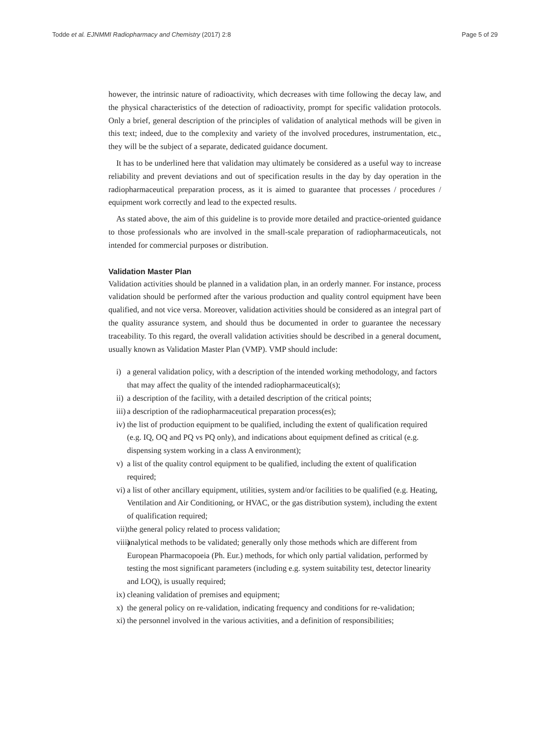Todde et al. EJNMMI Radiopharmacy and Chemistry (2017) 2:8 Page 5 of 29
however, the intrinsic nature of radioactivity, which decreases with time following the decay law, and the physical characteristics of the detection of radioactivity, prompt for specific validation protocols. Only a brief, general description of the principles of validation of analytical methods will be given in this text; indeed, due to the complexity and variety of the involved procedures, instrumentation, etc., they will be the subject of a separate, dedicated guidance document.
It has to be underlined here that validation may ultimately be considered as a useful way to increase reliability and prevent deviations and out of specification results in the day by day operation in the radiopharmaceutical preparation process, as it is aimed to guarantee that processes / procedures / equipment work correctly and lead to the expected results.
As stated above, the aim of this guideline is to provide more detailed and practice-oriented guidance to those professionals who are involved in the small-scale preparation of radiopharmaceuticals, not intended for commercial purposes or distribution.
Validation Master Plan
Validation activities should be planned in a validation plan, in an orderly manner. For instance, process validation should be performed after the various production and quality control equipment have been qualified, and not vice versa. Moreover, validation activities should be considered as an integral part of the quality assurance system, and should thus be documented in order to guarantee the necessary traceability. To this regard, the overall validation activities should be described in a general document, usually known as Validation Master Plan (VMP). VMP should include:
i) a general validation policy, with a description of the intended working methodology, and factors that may affect the quality of the intended radiopharmaceutical(s);
ii) a description of the facility, with a detailed description of the critical points;
iii) a description of the radiopharmaceutical preparation process(es);
iv) the list of production equipment to be qualified, including the extent of qualification required (e.g. IQ, OQ and PQ vs PQ only), and indications about equipment defined as critical (e.g. dispensing system working in a class A environment);
v) a list of the quality control equipment to be qualified, including the extent of qualification required;
vi) a list of other ancillary equipment, utilities, system and/or facilities to be qualified (e.g. Heating, Ventilation and Air Conditioning, or HVAC, or the gas distribution system), including the extent of qualification required;
vii) the general policy related to process validation;
viii) analytical methods to be validated; generally only those methods which are different from European Pharmacopoeia (Ph. Eur.) methods, for which only partial validation, performed by testing the most significant parameters (including e.g. system suitability test, detector linearity and LOQ), is usually required;
ix) cleaning validation of premises and equipment;
x) the general policy on re-validation, indicating frequency and conditions for re-validation;
xi) the personnel involved in the various activities, and a definition of responsibilities;